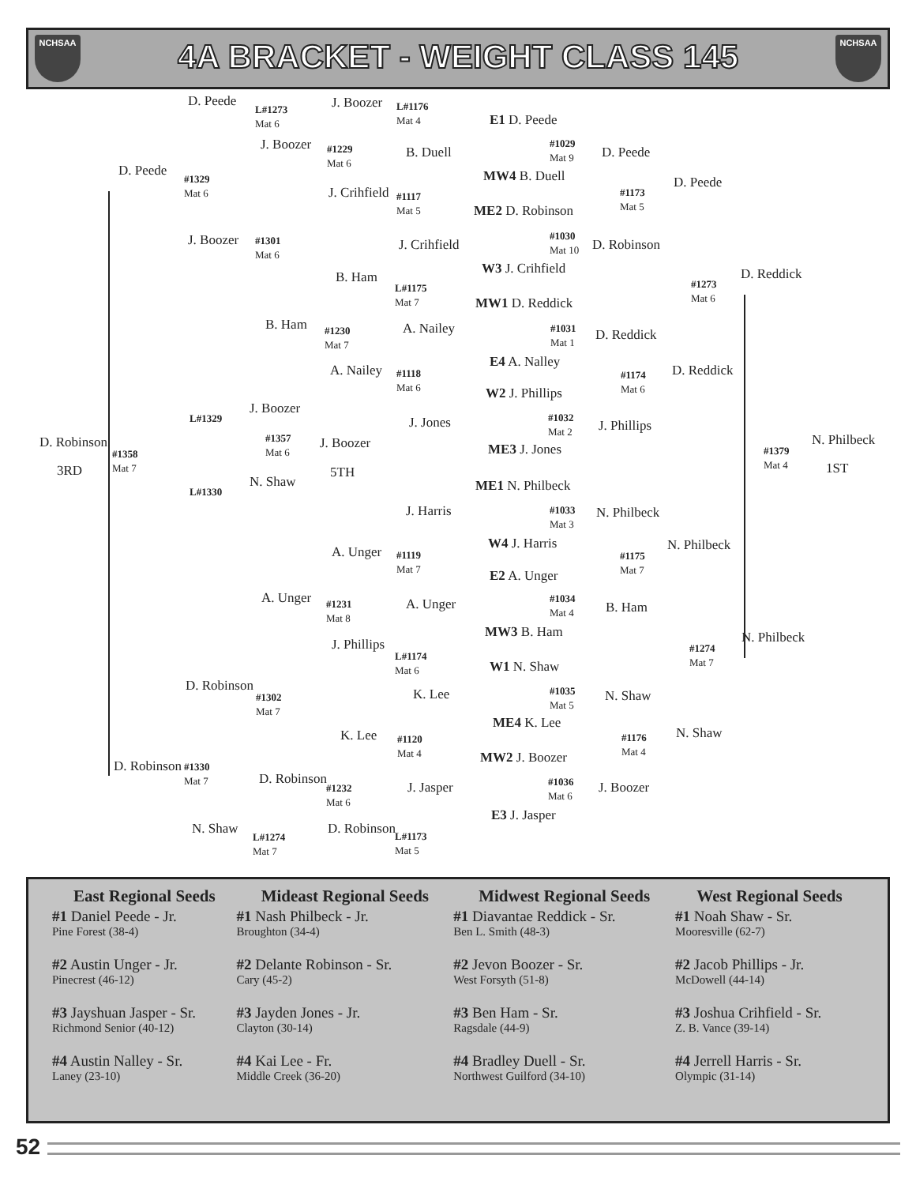NCHSAA
4A BRACKET - WEIGHT CLASS 145
NCHSAA
D. Peede
L#1273
Mat 6
J. Boozer
L#1176
Mat 4
E1 D. Peede
D. Peede
#1329
Mat 6
J. Boozer
#1229
Mat 6
B. Duell
#1029
Mat 9
D. Peede
MW4 B. Duell D. Peede
J. Crihfield
#1117
Mat 5
#1173
Mat 5
ME2 D. Robinson
J. Boozer
#1301
Mat 6
J. Crihfield
#1030
Mat 10
D. Robinson
W3 J. Crihfield D. Reddick
B. Ham
L#1175
Mat 7
#1273
Mat 6
MW1 D. Reddick
B. Ham
#1230
Mat 7
A. Nailey
#1031
Mat 1
D. Reddick
E4 A. Nalley
A. Nailey
#1118
Mat 6
D. Reddick
#1174
Mat 6
W2 J. Phillips
J. Boozer
L#1329 J. Jones
#1032
Mat 2
J. Phillips
D. Robinson
#1357
Mat 6
J. Boozer N. Philbeck
#1358
Mat 7
ME3 J. Jones
#1379
Mat 4
3RD 5TH 1ST
N. Shaw
L#1330 ME1 N. Philbeck
J. Harris
#1033
Mat 3
N. Philbeck
W4 J. Harris N. Philbeck
A. Unger
#1119
Mat 7
#1175
Mat 7
E2 A. Unger
A. Unger
#1231
Mat 8
A. Unger
#1034
Mat 4
B. Ham
MW3 B. Ham N. Philbeck
J. Phillips
L#1174
Mat 6
#1274
Mat 7
W1 N. Shaw
D. Robinson
#1302
Mat 7
K. Lee
#1035
Mat 5
N. Shaw
ME4 K. Lee
K. Lee
#1120
Mat 4
N. Shaw
#1176
Mat 4
MW2 J. Boozer
D. Robinson
#1330
Mat 7
D. Robinson
#1232
Mat 6
J. Jasper
#1036
Mat 6
J. Boozer
E3 J. Jasper
N. Shaw D. Robinson
L#1274
Mat 7
L#1173
Mat 5
| East Regional Seeds | Mideast Regional Seeds | Midwest Regional Seeds | West Regional Seeds |
| --- | --- | --- | --- |
| #1 Daniel Peede - Jr. Pine Forest (38-4) | #1 Nash Philbeck - Jr. Broughton (34-4) | #1 Diavantae Reddick - Sr. Ben L. Smith (48-3) | #1 Noah Shaw - Sr. Mooresville (62-7) |
| #2 Austin Unger - Jr. Pinecrest (46-12) | #2 Delante Robinson - Sr. Cary (45-2) | #2 Jevon Boozer - Sr. West Forsyth (51-8) | #2 Jacob Phillips - Jr. McDowell (44-14) |
| #3 Jayshuan Jasper - Sr. Richmond Senior (40-12) | #3 Jayden Jones - Jr. Clayton (30-14) | #3 Ben Ham - Sr. Ragsdale (44-9) | #3 Joshua Crihfield - Sr. Z. B. Vance (39-14) |
| #4 Austin Nalley - Sr. Laney (23-10) | #4 Kai Lee - Fr. Middle Creek (36-20) | #4 Bradley Duell - Sr. Northwest Guilford (34-10) | #4 Jerrell Harris - Sr. Olympic (31-14) |
52